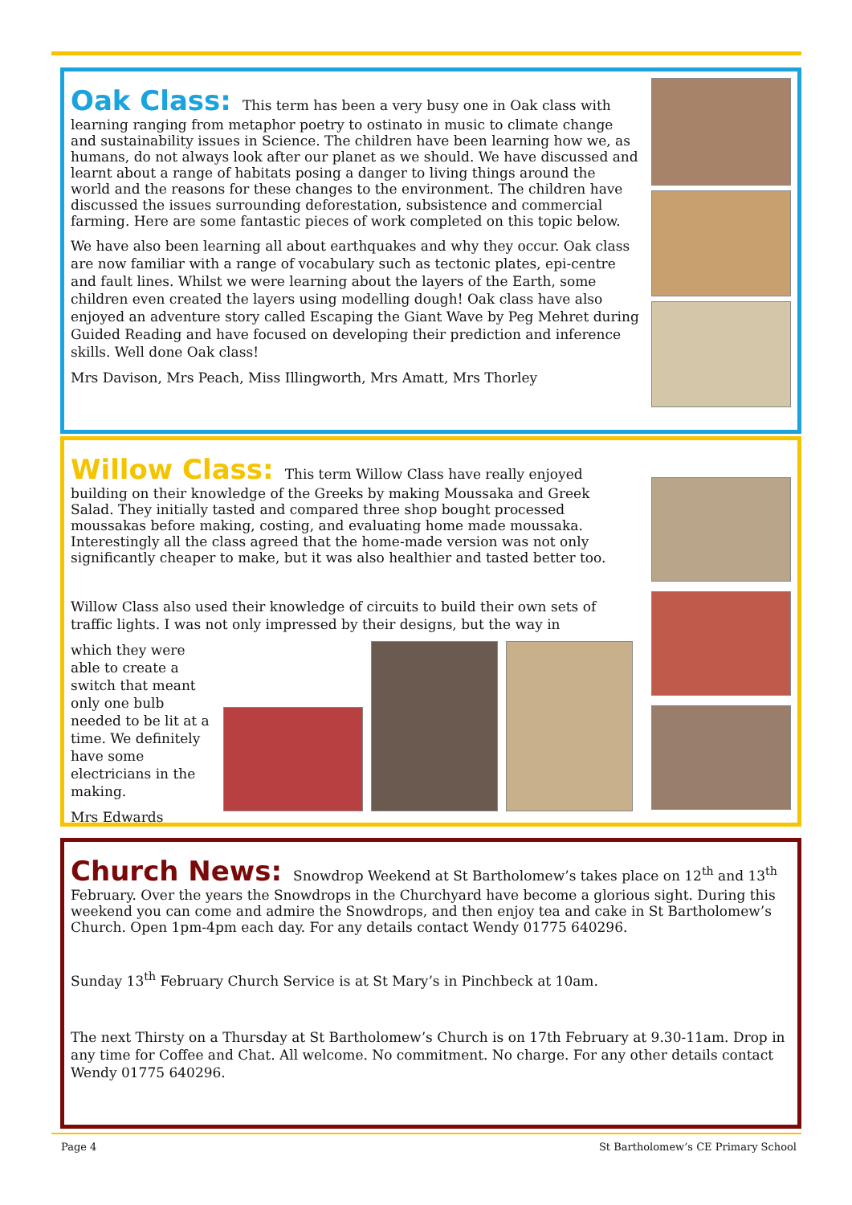Oak Class:
This term has been a very busy one in Oak class with learning ranging from metaphor poetry to ostinato in music to climate change and sustainability issues in Science. The children have been learning how we, as humans, do not always look after our planet as we should. We have discussed and learnt about a range of habitats posing a danger to living things around the world and the reasons for these changes to the environment. The children have discussed the issues surrounding deforestation, subsistence and commercial farming. Here are some fantastic pieces of work completed on this topic below.
We have also been learning all about earthquakes and why they occur. Oak class are now familiar with a range of vocabulary such as tectonic plates, epi-centre and fault lines. Whilst we were learning about the layers of the Earth, some children even created the layers using modelling dough! Oak class have also enjoyed an adventure story called Escaping the Giant Wave by Peg Mehret during Guided Reading and have focused on developing their prediction and inference skills. Well done Oak class!
Mrs Davison, Mrs Peach, Miss Illingworth, Mrs Amatt, Mrs Thorley
Willow Class:
This term Willow Class have really enjoyed building on their knowledge of the Greeks by making Moussaka and Greek Salad. They initially tasted and compared three shop bought processed moussakas before making, costing, and evaluating home made moussaka. Interestingly all the class agreed that the home-made version was not only significantly cheaper to make, but it was also healthier and tasted better too.
Willow Class also used their knowledge of circuits to build their own sets of traffic lights. I was not only impressed by their designs, but the way in
which they were able to create a switch that meant only one bulb needed to be lit at a time. We definitely have some electricians in the making.
Mrs Edwards
Church News:
Snowdrop Weekend at St Bartholomew’s takes place on 12<sup>th</sup> and 13<sup>th</sup> February. Over the years the Snowdrops in the Churchyard have become a glorious sight. During this weekend you can come and admire the Snowdrops, and then enjoy tea and cake in St Bartholomew’s Church. Open 1pm-4pm each day. For any details contact Wendy 01775 640296.
Sunday 13<sup>th</sup> February Church Service is at St Mary’s in Pinchbeck at 10am.
The next Thirsty on a Thursday at St Bartholomew’s Church is on 17th February at 9.30-11am. Drop in any time for Coffee and Chat. All welcome. No commitment. No charge. For any other details contact Wendy 01775 640296.
Page 4 St Bartholomew’s CE Primary School